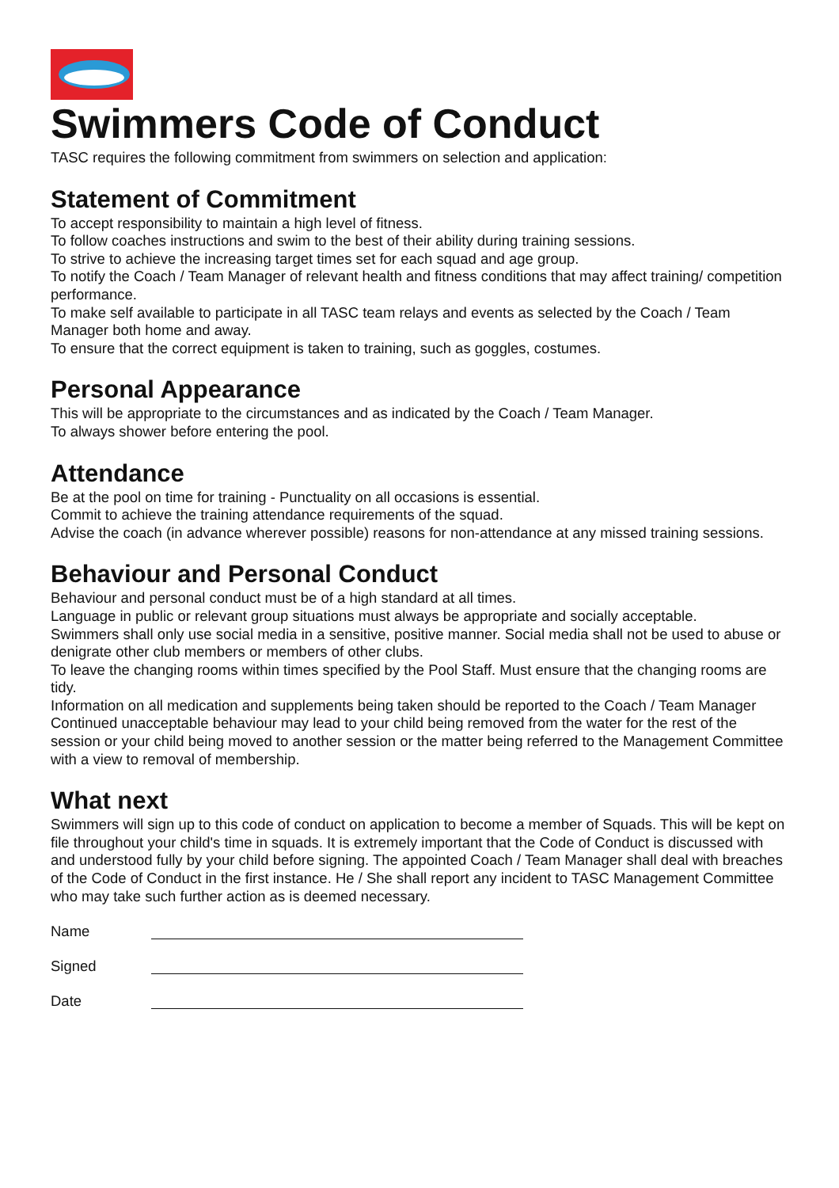Swimmers Code of Conduct
TASC requires the following commitment from swimmers on selection and application:
Statement of Commitment
To accept responsibility to maintain a high level of fitness.
To follow coaches instructions and swim to the best of their ability during training sessions.
To strive to achieve the increasing target times set for each squad and age group.
To notify the Coach / Team Manager of relevant health and fitness conditions that may affect training/ competition performance.
To make self available to participate in all TASC team relays and events as selected by the Coach / Team Manager both home and away.
To ensure that the correct equipment is taken to training, such as goggles, costumes.
Personal Appearance
This will be appropriate to the circumstances and as indicated by the Coach / Team Manager.
To always shower before entering the pool.
Attendance
Be at the pool on time for training - Punctuality on all occasions is essential.
Commit to achieve the training attendance requirements of the squad.
Advise the coach (in advance wherever possible) reasons for non-attendance at any missed training sessions.
Behaviour and Personal Conduct
Behaviour and personal conduct must be of a high standard at all times.
Language in public or relevant group situations must always be appropriate and socially acceptable.
Swimmers shall only use social media in a sensitive, positive manner. Social media shall not be used to abuse or denigrate other club members or members of other clubs.
To leave the changing rooms within times specified by the Pool Staff. Must ensure that the changing rooms are tidy.
Information on all medication and supplements being taken should be reported to the Coach / Team Manager
Continued unacceptable behaviour may lead to your child being removed from the water for the rest of the session or your child being moved to another session or the matter being referred to the Management Committee with a view to removal of membership.
What next
Swimmers will sign up to this code of conduct on application to become a member of Squads. This will be kept on file throughout your child's time in squads. It is extremely important that the Code of Conduct is discussed with and understood fully by your child before signing. The appointed Coach / Team Manager shall deal with breaches of the Code of Conduct in the first instance. He / She shall report any incident to TASC Management Committee who may take such further action as is deemed necessary.
Name
Signed
Date